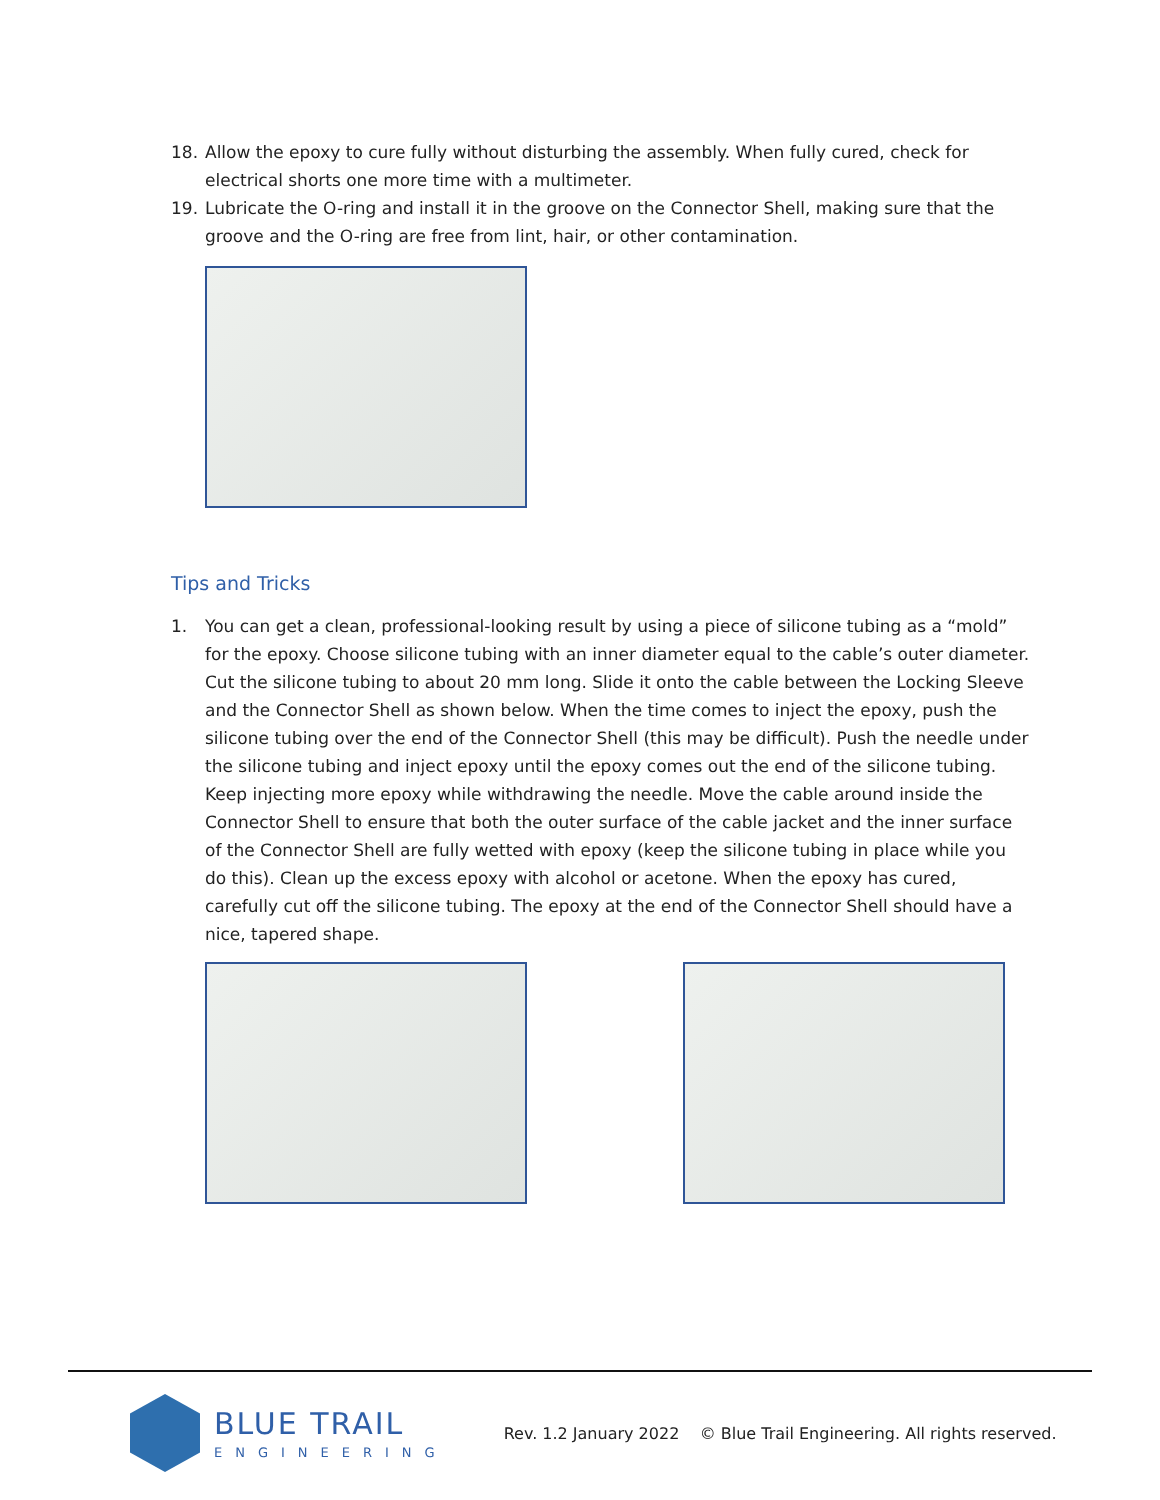18. Allow the epoxy to cure fully without disturbing the assembly. When fully cured, check for electrical shorts one more time with a multimeter.
19. Lubricate the O-ring and install it in the groove on the Connector Shell, making sure that the groove and the O-ring are free from lint, hair, or other contamination.
Tips and Tricks
1. You can get a clean, professional-looking result by using a piece of silicone tubing as a “mold” for the epoxy. Choose silicone tubing with an inner diameter equal to the cable’s outer diameter. Cut the silicone tubing to about 20 mm long. Slide it onto the cable between the Locking Sleeve and the Connector Shell as shown below. When the time comes to inject the epoxy, push the silicone tubing over the end of the Connector Shell (this may be difficult). Push the needle under the silicone tubing and inject epoxy until the epoxy comes out the end of the silicone tubing. Keep injecting more epoxy while withdrawing the needle. Move the cable around inside the Connector Shell to ensure that both the outer surface of the cable jacket and the inner surface of the Connector Shell are fully wetted with epoxy (keep the silicone tubing in place while you do this). Clean up the excess epoxy with alcohol or acetone. When the epoxy has cured, carefully cut off the silicone tubing. The epoxy at the end of the Connector Shell should have a nice, tapered shape.
BLUE TRAIL
ENGINEERING
Rev. 1.2 January 2022 © Blue Trail Engineering. All rights reserved.